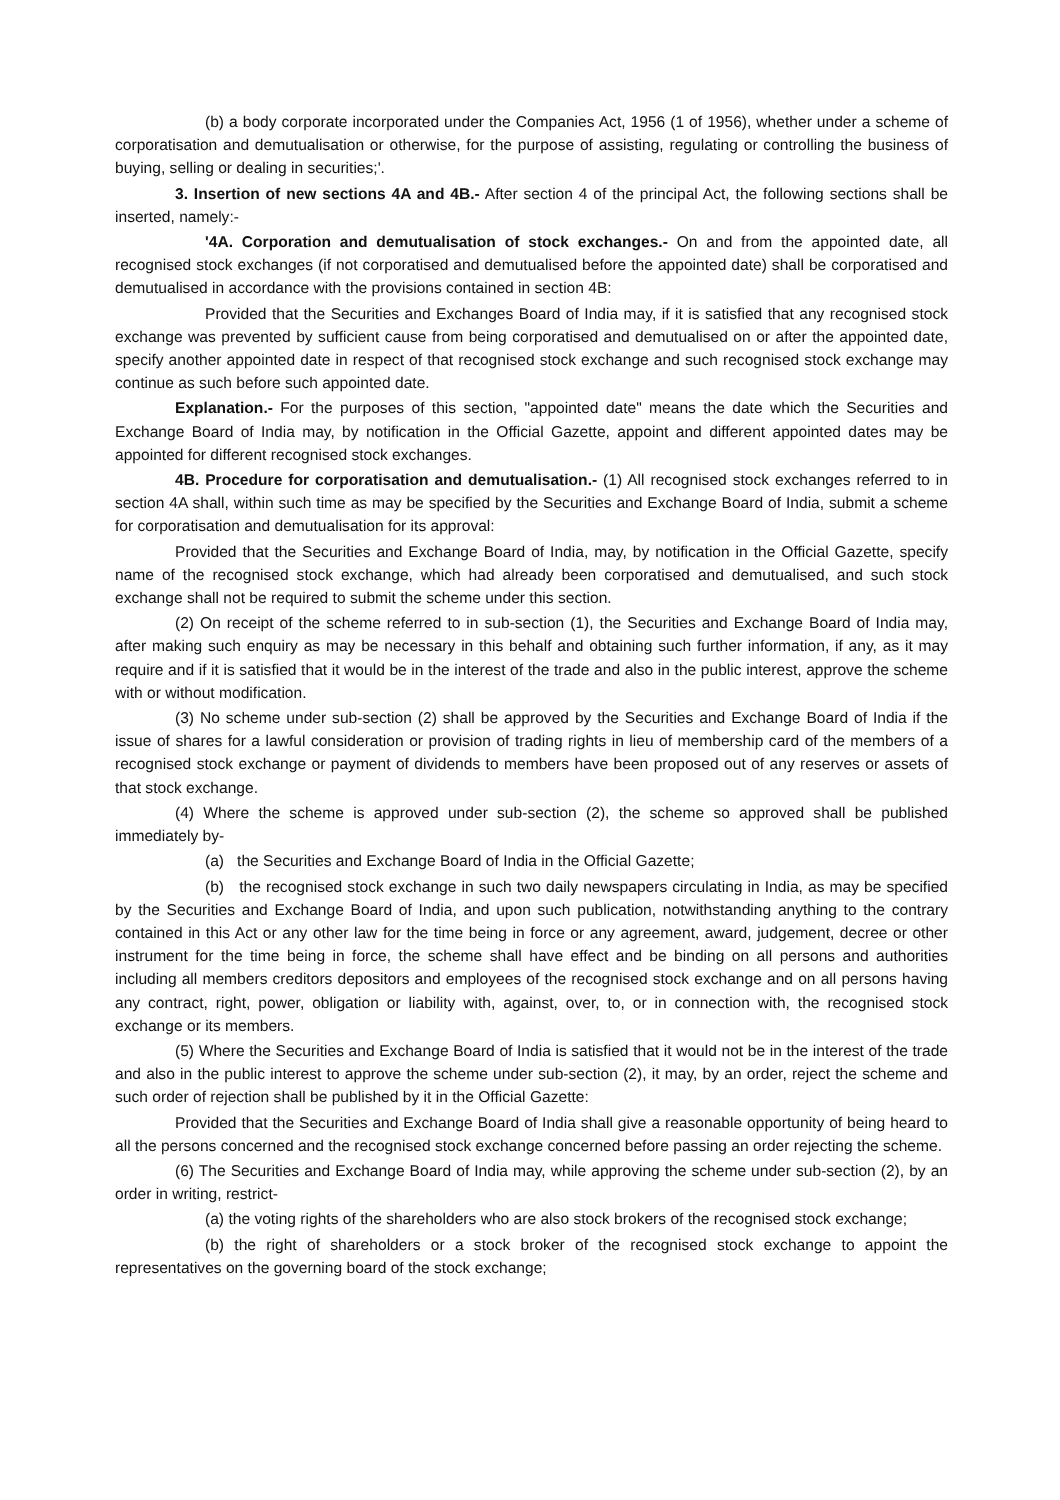(b) a body corporate incorporated under the Companies Act, 1956 (1 of 1956), whether under a scheme of corporatisation and demutualisation or otherwise, for the purpose of assisting, regulating or controlling the business of buying, selling or dealing in securities;'.
3. Insertion of new sections 4A and 4B.- After section 4 of the principal Act, the following sections shall be inserted, namely:-
'4A. Corporation and demutualisation of stock exchanges.- On and from the appointed date, all recognised stock exchanges (if not corporatised and demutualised before the appointed date) shall be corporatised and demutualised in accordance with the provisions contained in section 4B:
Provided that the Securities and Exchanges Board of India may, if it is satisfied that any recognised stock exchange was prevented by sufficient cause from being corporatised and demutualised on or after the appointed date, specify another appointed date in respect of that recognised stock exchange and such recognised stock exchange may continue as such before such appointed date.
Explanation.- For the purposes of this section, "appointed date" means the date which the Securities and Exchange Board of India may, by notification in the Official Gazette, appoint and different appointed dates may be appointed for different recognised stock exchanges.
4B. Procedure for corporatisation and demutualisation.- (1) All recognised stock exchanges referred to in section 4A shall, within such time as may be specified by the Securities and Exchange Board of India, submit a scheme for corporatisation and demutualisation for its approval:
Provided that the Securities and Exchange Board of India, may, by notification in the Official Gazette, specify name of the recognised stock exchange, which had already been corporatised and demutualised, and such stock exchange shall not be required to submit the scheme under this section.
(2) On receipt of the scheme referred to in sub-section (1), the Securities and Exchange Board of India may, after making such enquiry as may be necessary in this behalf and obtaining such further information, if any, as it may require and if it is satisfied that it would be in the interest of the trade and also in the public interest, approve the scheme with or without modification.
(3) No scheme under sub-section (2) shall be approved by the Securities and Exchange Board of India if the issue of shares for a lawful consideration or provision of trading rights in lieu of membership card of the members of a recognised stock exchange or payment of dividends to members have been proposed out of any reserves or assets of that stock exchange.
(4) Where the scheme is approved under sub-section (2), the scheme so approved shall be published immediately by-
(a) the Securities and Exchange Board of India in the Official Gazette;
(b) the recognised stock exchange in such two daily newspapers circulating in India, as may be specified by the Securities and Exchange Board of India, and upon such publication, notwithstanding anything to the contrary contained in this Act or any other law for the time being in force or any agreement, award, judgement, decree or other instrument for the time being in force, the scheme shall have effect and be binding on all persons and authorities including all members creditors depositors and employees of the recognised stock exchange and on all persons having any contract, right, power, obligation or liability with, against, over, to, or in connection with, the recognised stock exchange or its members.
(5) Where the Securities and Exchange Board of India is satisfied that it would not be in the interest of the trade and also in the public interest to approve the scheme under sub-section (2), it may, by an order, reject the scheme and such order of rejection shall be published by it in the Official Gazette:
Provided that the Securities and Exchange Board of India shall give a reasonable opportunity of being heard to all the persons concerned and the recognised stock exchange concerned before passing an order rejecting the scheme.
(6) The Securities and Exchange Board of India may, while approving the scheme under sub-section (2), by an order in writing, restrict-
(a) the voting rights of the shareholders who are also stock brokers of the recognised stock exchange;
(b) the right of shareholders or a stock broker of the recognised stock exchange to appoint the representatives on the governing board of the stock exchange;